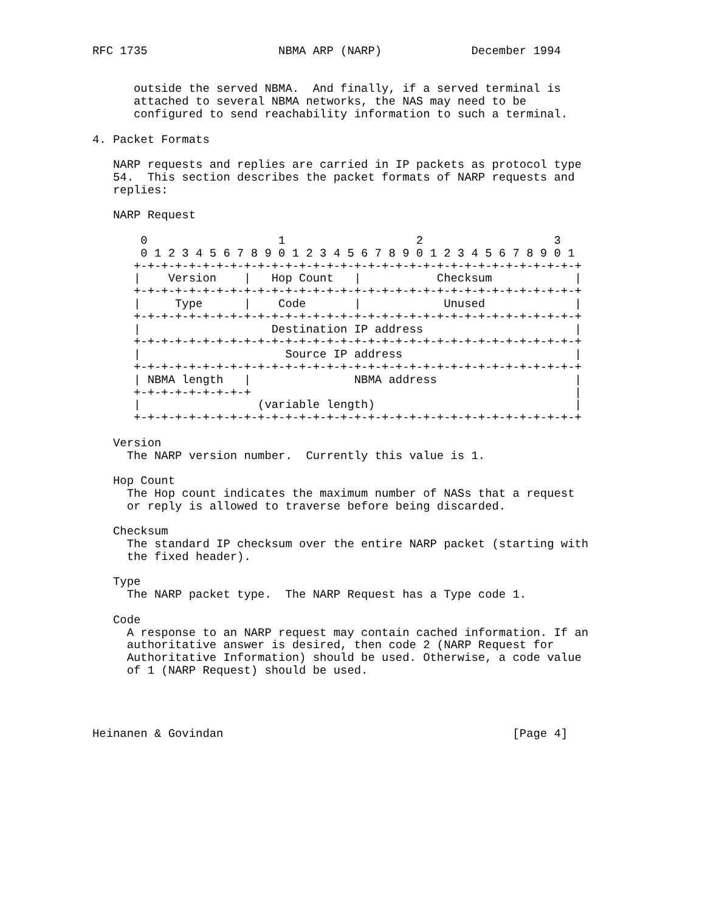RFC 1735                   NBMA ARP (NARP)             December 1994


      outside the served NBMA.  And finally, if a served terminal is
      attached to several NBMA networks, the NAS may need to be
      configured to send reachability information to such a terminal.

4. Packet Formats

   NARP requests and replies are carried in IP packets as protocol type
   54.  This section describes the packet formats of NARP requests and
   replies:

   NARP Request

       0                   1                   2                   3
       0 1 2 3 4 5 6 7 8 9 0 1 2 3 4 5 6 7 8 9 0 1 2 3 4 5 6 7 8 9 0 1
      +-+-+-+-+-+-+-+-+-+-+-+-+-+-+-+-+-+-+-+-+-+-+-+-+-+-+-+-+-+-+-+-+
      |    Version    |   Hop Count   |           Checksum            |
      +-+-+-+-+-+-+-+-+-+-+-+-+-+-+-+-+-+-+-+-+-+-+-+-+-+-+-+-+-+-+-+-+
      |     Type      |    Code       |            Unused             |
      +-+-+-+-+-+-+-+-+-+-+-+-+-+-+-+-+-+-+-+-+-+-+-+-+-+-+-+-+-+-+-+-+
      |                   Destination IP address                      |
      +-+-+-+-+-+-+-+-+-+-+-+-+-+-+-+-+-+-+-+-+-+-+-+-+-+-+-+-+-+-+-+-+
      |                     Source IP address                         |
      +-+-+-+-+-+-+-+-+-+-+-+-+-+-+-+-+-+-+-+-+-+-+-+-+-+-+-+-+-+-+-+-+
      | NBMA length   |               NBMA address                    |
      +-+-+-+-+-+-+-+-+                                               |
      |                 (variable length)                             |
      +-+-+-+-+-+-+-+-+-+-+-+-+-+-+-+-+-+-+-+-+-+-+-+-+-+-+-+-+-+-+-+-+

   Version
     The NARP version number.  Currently this value is 1.

   Hop Count
     The Hop count indicates the maximum number of NASs that a request
     or reply is allowed to traverse before being discarded.

   Checksum
     The standard IP checksum over the entire NARP packet (starting with
     the fixed header).

   Type
     The NARP packet type.  The NARP Request has a Type code 1.

   Code
     A response to an NARP request may contain cached information. If an
     authoritative answer is desired, then code 2 (NARP Request for
     Authoritative Information) should be used. Otherwise, a code value
     of 1 (NARP Request) should be used.




Heinanen & Govindan                                          [Page 4]